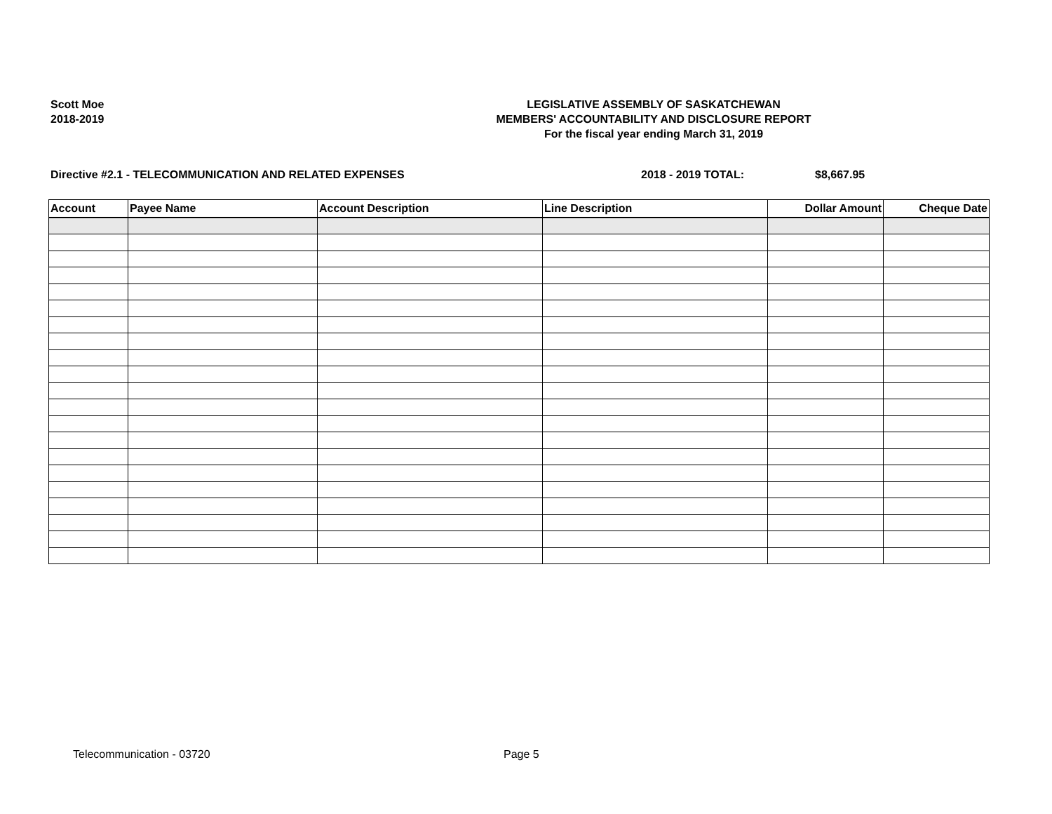Scott Moe
2018-2019
LEGISLATIVE ASSEMBLY OF SASKATCHEWAN
MEMBERS' ACCOUNTABILITY AND DISCLOSURE REPORT
For the fiscal year ending March 31, 2019
Directive #2.1 - TELECOMMUNICATION AND RELATED EXPENSES 2018 - 2019 TOTAL: $8,667.95
| Account | Payee Name | Account Description | Line Description | Dollar Amount | Cheque Date |
| --- | --- | --- | --- | --- | --- |
Telecommunication - 03720 Page 5